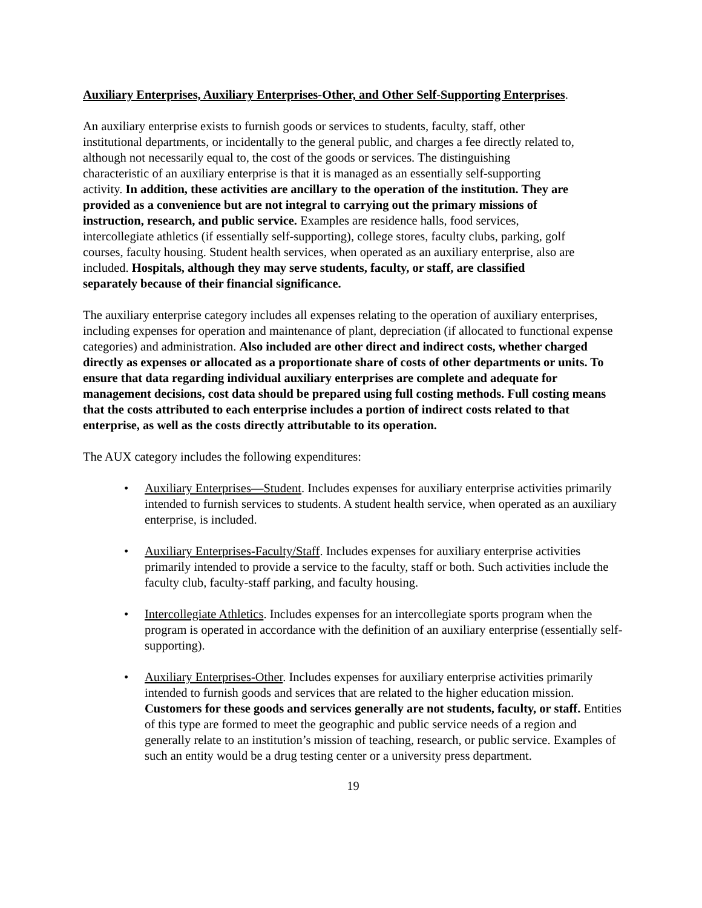Auxiliary Enterprises, Auxiliary Enterprises-Other, and Other Self-Supporting Enterprises.
An auxiliary enterprise exists to furnish goods or services to students, faculty, staff, other institutional departments, or incidentally to the general public, and charges a fee directly related to, although not necessarily equal to, the cost of the goods or services. The distinguishing characteristic of an auxiliary enterprise is that it is managed as an essentially self-supporting activity. In addition, these activities are ancillary to the operation of the institution. They are provided as a convenience but are not integral to carrying out the primary missions of instruction, research, and public service. Examples are residence halls, food services, intercollegiate athletics (if essentially self-supporting), college stores, faculty clubs, parking, golf courses, faculty housing. Student health services, when operated as an auxiliary enterprise, also are included. Hospitals, although they may serve students, faculty, or staff, are classified separately because of their financial significance.
The auxiliary enterprise category includes all expenses relating to the operation of auxiliary enterprises, including expenses for operation and maintenance of plant, depreciation (if allocated to functional expense categories) and administration. Also included are other direct and indirect costs, whether charged directly as expenses or allocated as a proportionate share of costs of other departments or units. To ensure that data regarding individual auxiliary enterprises are complete and adequate for management decisions, cost data should be prepared using full costing methods. Full costing means that the costs attributed to each enterprise includes a portion of indirect costs related to that enterprise, as well as the costs directly attributable to its operation.
The AUX category includes the following expenditures:
• Auxiliary Enterprises—Student. Includes expenses for auxiliary enterprise activities primarily intended to furnish services to students. A student health service, when operated as an auxiliary enterprise, is included.
• Auxiliary Enterprises-Faculty/Staff. Includes expenses for auxiliary enterprise activities primarily intended to provide a service to the faculty, staff or both. Such activities include the faculty club, faculty-staff parking, and faculty housing.
• Intercollegiate Athletics. Includes expenses for an intercollegiate sports program when the program is operated in accordance with the definition of an auxiliary enterprise (essentially self-supporting).
• Auxiliary Enterprises-Other. Includes expenses for auxiliary enterprise activities primarily intended to furnish goods and services that are related to the higher education mission. Customers for these goods and services generally are not students, faculty, or staff. Entities of this type are formed to meet the geographic and public service needs of a region and generally relate to an institution’s mission of teaching, research, or public service. Examples of such an entity would be a drug testing center or a university press department.
19